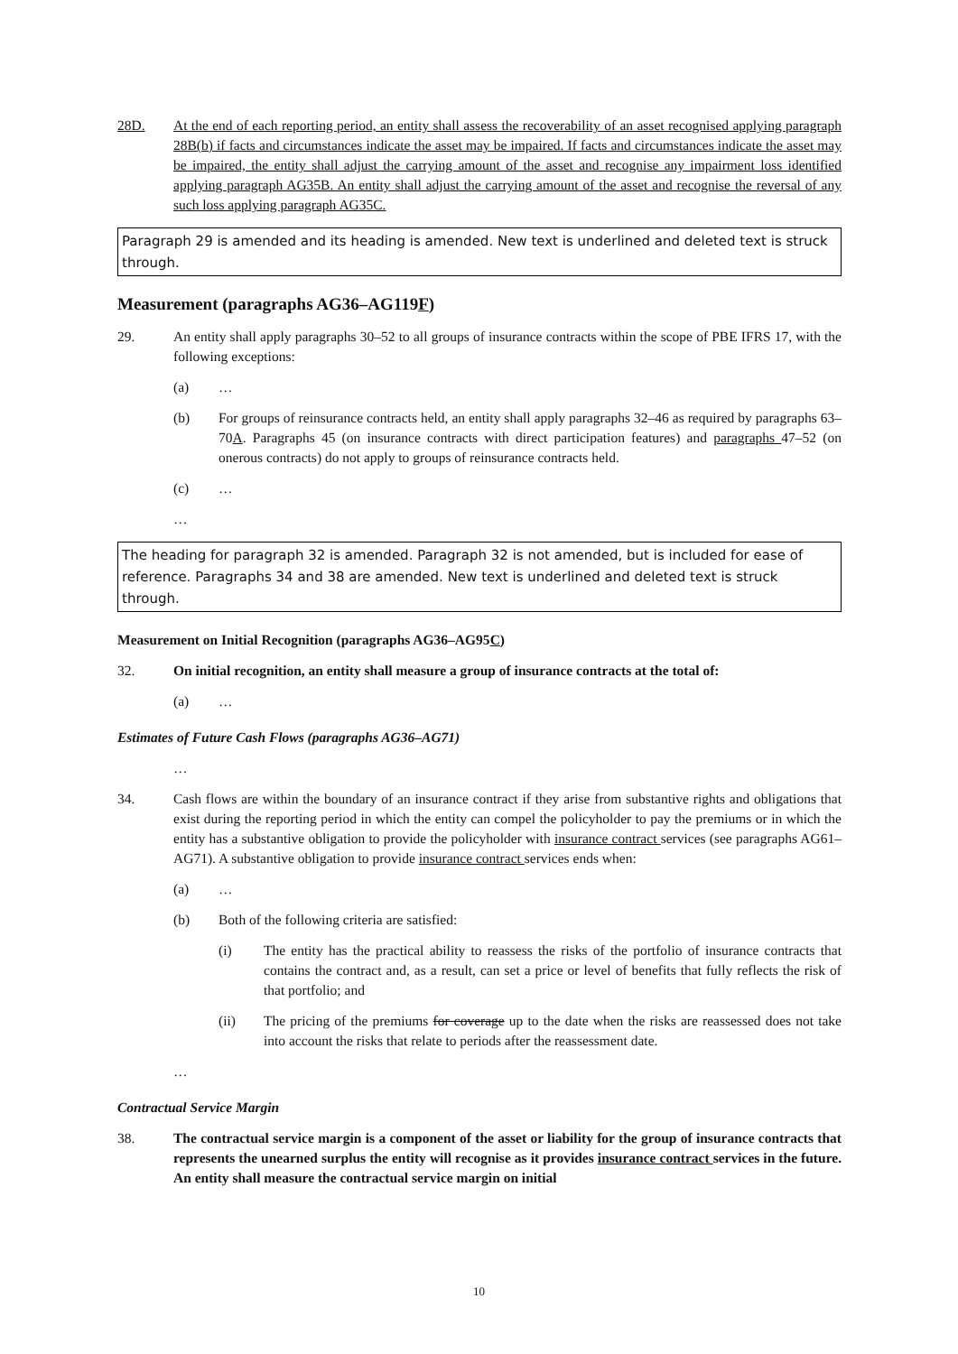28D. At the end of each reporting period, an entity shall assess the recoverability of an asset recognised applying paragraph 28B(b) if facts and circumstances indicate the asset may be impaired. If facts and circumstances indicate the asset may be impaired, the entity shall adjust the carrying amount of the asset and recognise any impairment loss identified applying paragraph AG35B. An entity shall adjust the carrying amount of the asset and recognise the reversal of any such loss applying paragraph AG35C.
Paragraph 29 is amended and its heading is amended. New text is underlined and deleted text is struck through.
Measurement (paragraphs AG36–AG119F)
29. An entity shall apply paragraphs 30–52 to all groups of insurance contracts within the scope of PBE IFRS 17, with the following exceptions:
(a) …
(b) For groups of reinsurance contracts held, an entity shall apply paragraphs 32–46 as required by paragraphs 63–70A. Paragraphs 45 (on insurance contracts with direct participation features) and paragraphs 47–52 (on onerous contracts) do not apply to groups of reinsurance contracts held.
(c) …
…
The heading for paragraph 32 is amended. Paragraph 32 is not amended, but is included for ease of reference. Paragraphs 34 and 38 are amended. New text is underlined and deleted text is struck through.
Measurement on Initial Recognition (paragraphs AG36–AG95C)
32. On initial recognition, an entity shall measure a group of insurance contracts at the total of:
(a) …
Estimates of Future Cash Flows (paragraphs AG36–AG71)
…
34. Cash flows are within the boundary of an insurance contract if they arise from substantive rights and obligations that exist during the reporting period in which the entity can compel the policyholder to pay the premiums or in which the entity has a substantive obligation to provide the policyholder with insurance contract services (see paragraphs AG61–AG71). A substantive obligation to provide insurance contract services ends when:
(a) …
(b) Both of the following criteria are satisfied:
(i) The entity has the practical ability to reassess the risks of the portfolio of insurance contracts that contains the contract and, as a result, can set a price or level of benefits that fully reflects the risk of that portfolio; and
(ii) The pricing of the premiums for coverage up to the date when the risks are reassessed does not take into account the risks that relate to periods after the reassessment date.
…
Contractual Service Margin
38. The contractual service margin is a component of the asset or liability for the group of insurance contracts that represents the unearned surplus the entity will recognise as it provides insurance contract services in the future. An entity shall measure the contractual service margin on initial
10